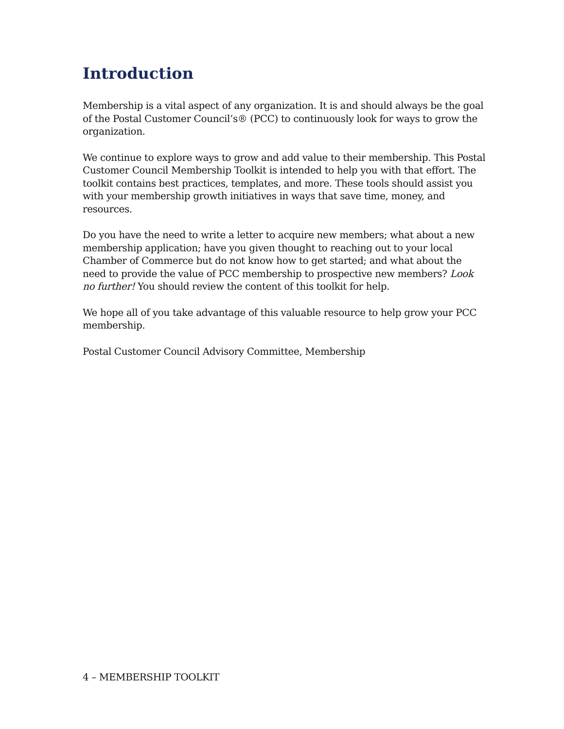Introduction
Membership is a vital aspect of any organization. It is and should always be the goal of the Postal Customer Council’s® (PCC) to continuously look for ways to grow the organization.
We continue to explore ways to grow and add value to their membership. This Postal Customer Council Membership Toolkit is intended to help you with that effort. The toolkit contains best practices, templates, and more. These tools should assist you with your membership growth initiatives in ways that save time, money, and resources.
Do you have the need to write a letter to acquire new members; what about a new membership application; have you given thought to reaching out to your local Chamber of Commerce but do not know how to get started; and what about the need to provide the value of PCC membership to prospective new members? Look no further! You should review the content of this toolkit for help.
We hope all of you take advantage of this valuable resource to help grow your PCC membership.
Postal Customer Council Advisory Committee, Membership
4 – MEMBERSHIP TOOLKIT